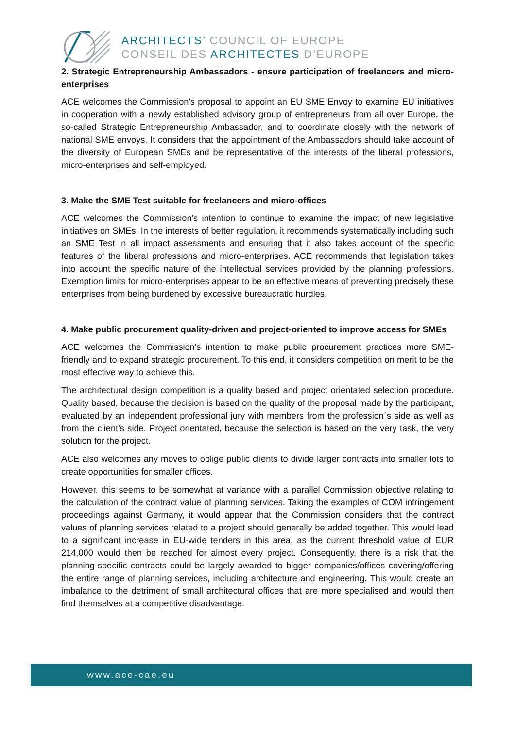ARCHITECTS’ COUNCIL OF EUROPE
CONSEIL DES ARCHITECTES D’EUROPE
2. Strategic Entrepreneurship Ambassadors - ensure participation of freelancers and micro-enterprises
ACE welcomes the Commission's proposal to appoint an EU SME Envoy to examine EU initiatives in cooperation with a newly established advisory group of entrepreneurs from all over Europe, the so-called Strategic Entrepreneurship Ambassador, and to coordinate closely with the network of national SME envoys. It considers that the appointment of the Ambassadors should take account of the diversity of European SMEs and be representative of the interests of the liberal professions, micro-enterprises and self-employed.
3. Make the SME Test suitable for freelancers and micro-offices
ACE welcomes the Commission's intention to continue to examine the impact of new legislative initiatives on SMEs. In the interests of better regulation, it recommends systematically including such an SME Test in all impact assessments and ensuring that it also takes account of the specific features of the liberal professions and micro-enterprises. ACE recommends that legislation takes into account the specific nature of the intellectual services provided by the planning professions. Exemption limits for micro-enterprises appear to be an effective means of preventing precisely these enterprises from being burdened by excessive bureaucratic hurdles.
4. Make public procurement quality-driven and project-oriented to improve access for SMEs
ACE welcomes the Commission's intention to make public procurement practices more SME-friendly and to expand strategic procurement. To this end, it considers competition on merit to be the most effective way to achieve this.
The architectural design competition is a quality based and project orientated selection procedure. Quality based, because the decision is based on the quality of the proposal made by the participant, evaluated by an independent professional jury with members from the profession´s side as well as from the client’s side. Project orientated, because the selection is based on the very task, the very solution for the project.
ACE also welcomes any moves to oblige public clients to divide larger contracts into smaller lots to create opportunities for smaller offices.
However, this seems to be somewhat at variance with a parallel Commission objective relating to the calculation of the contract value of planning services. Taking the examples of COM infringement proceedings against Germany, it would appear that the Commission considers that the contract values of planning services related to a project should generally be added together. This would lead to a significant increase in EU-wide tenders in this area, as the current threshold value of EUR 214,000 would then be reached for almost every project. Consequently, there is a risk that the planning-specific contracts could be largely awarded to bigger companies/offices covering/offering the entire range of planning services, including architecture and engineering. This would create an imbalance to the detriment of small architectural offices that are more specialised and would then find themselves at a competitive disadvantage.
www.ace-cae.eu